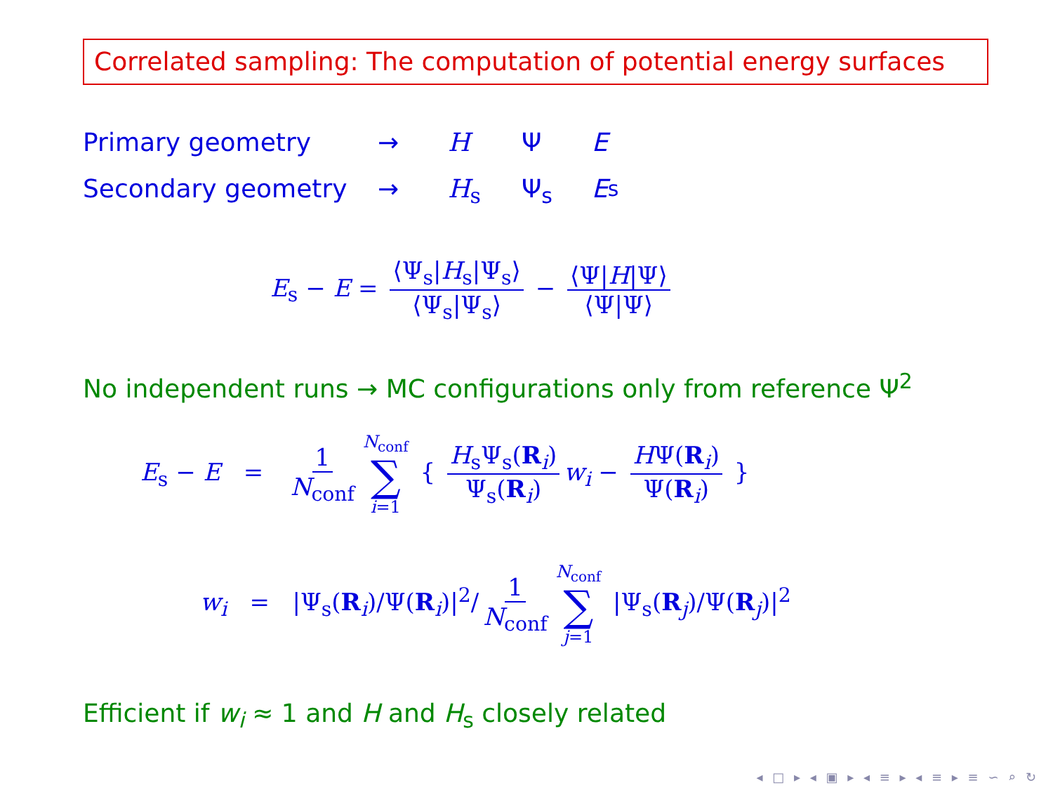Correlated sampling: The computation of potential energy surfaces
Primary geometry → H Ψ E
Secondary geometry → H<sub>s</sub> Ψ<sub>s</sub> E<sub>s</sub>
E<sub>s</sub> − E = ⟨Ψ<sub>s</sub>|H<sub>s</sub>|Ψ<sub>s</sub>⟩ ⟨Ψ<sub>s</sub>|Ψ<sub>s</sub>⟩ − ⟨Ψ|H|Ψ⟩ ⟨Ψ|Ψ⟩
No independent runs → MC configurations only from reference Ψ<sup>2</sup>
E<sub>s</sub> − E = 1 N<sub>conf</sub> N<sub>conf</sub> ∑ i=1 { H<sub>s</sub>Ψ<sub>s</sub>(R<sub>i</sub>) Ψ<sub>s</sub>(R<sub>i</sub>) w<sub>i</sub> − HΨ(R<sub>i</sub>) Ψ(R<sub>i</sub>) }
w<sub>i</sub> = |Ψ<sub>s</sub>(R<sub>i</sub>)/Ψ(R<sub>i</sub>)|<sup>2</sup>/ 1 N<sub>conf</sub> N<sub>conf</sub> ∑ j=1 |Ψ<sub>s</sub>(R<sub>j</sub>)/Ψ(R<sub>j</sub>)|<sup>2</sup>
Efficient if w<sub>i</sub> ≈ 1 and H and H<sub>s</sub> closely related
◂ □ ▸ ◂ ▣ ▸ ◂ ≡ ▸ ◂ ≡ ▸ ≡ ∽ ⌕ ↻